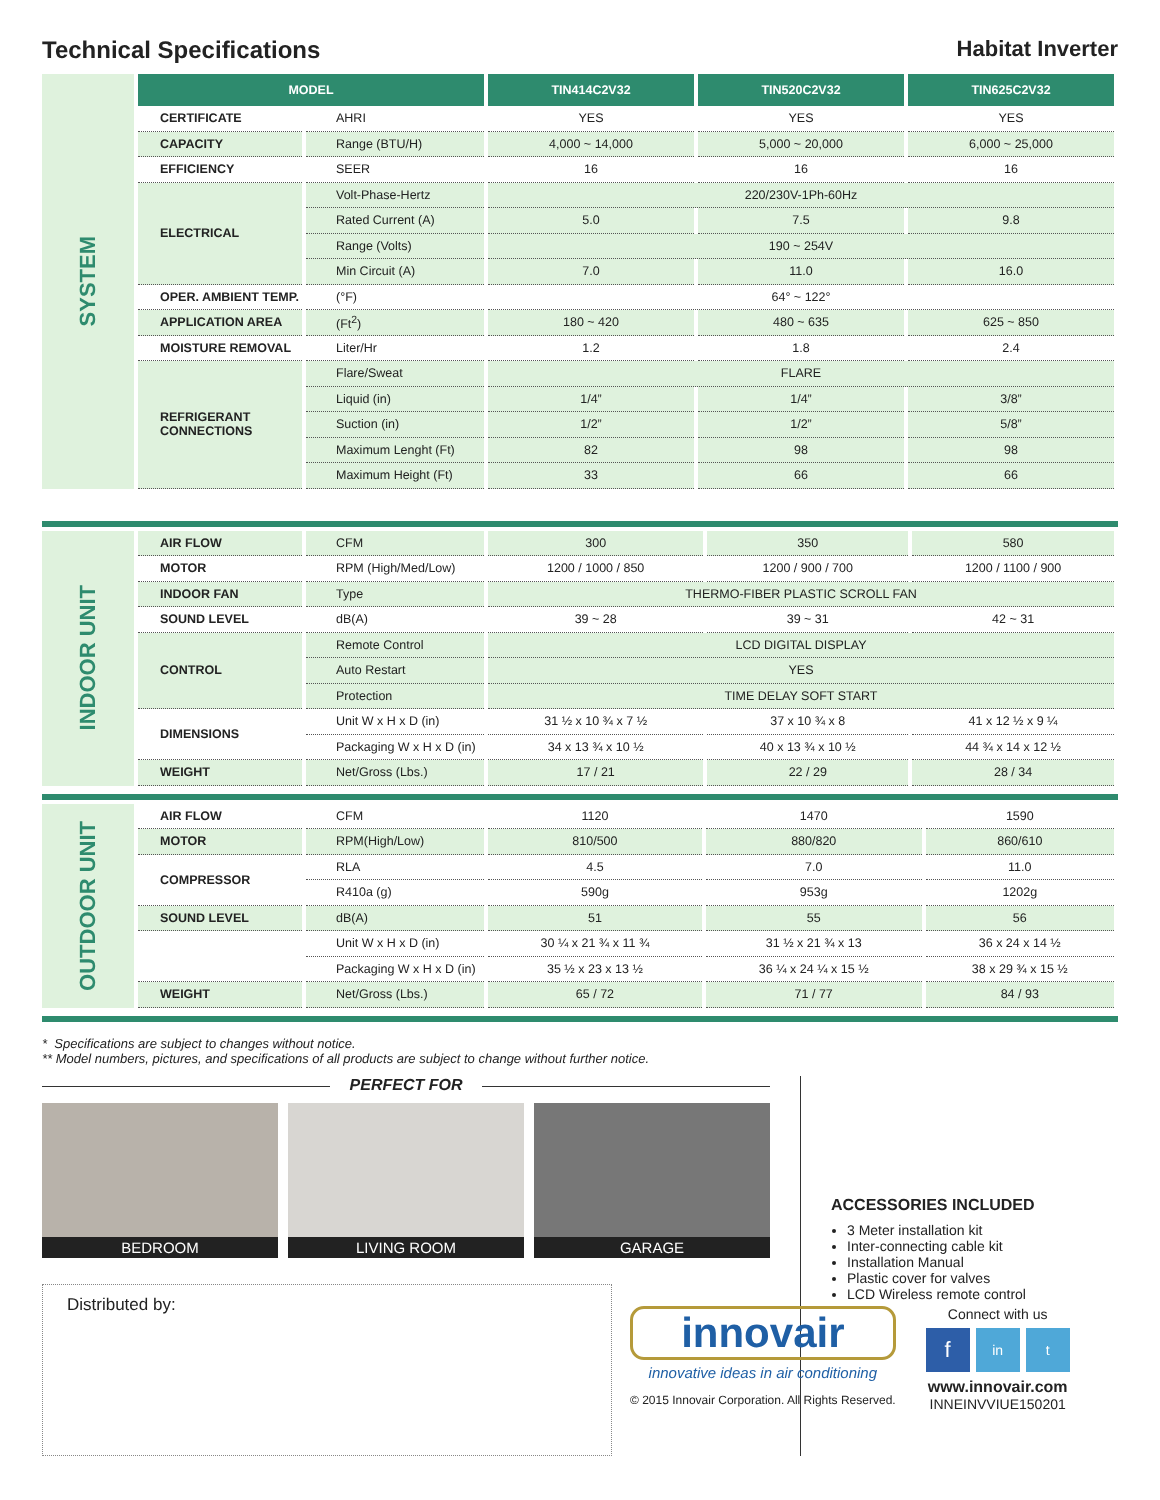Technical Specifications Habitat Inverter
SYSTEM
| MODEL | | TIN414C2V32 | TIN520C2V32 | TIN625C2V32 |
| --- | --- | --- | --- | --- |
| CERTIFICATE | AHRI | YES | YES | YES |
| CAPACITY | Range (BTU/H) | 4,000 ~ 14,000 | 5,000 ~ 20,000 | 6,000 ~ 25,000 |
| EFFICIENCY | SEER | 16 | 16 | 16 |
| ELECTRICAL | Volt-Phase-Hertz | 220/230V-1Ph-60Hz | | |
| | Rated Current (A) | 5.0 | 7.5 | 9.8 |
| | Range (Volts) | 190 ~ 254V | | |
| | Min Circuit (A) | 7.0 | 11.0 | 16.0 |
| OPER. AMBIENT TEMP. | (°F) | 64° ~ 122° | | |
| APPLICATION AREA | (Ft<sup>2</sup>) | 180 ~ 420 | 480 ~ 635 | 625 ~ 850 |
| MOISTURE REMOVAL | Liter/Hr | 1.2 | 1.8 | 2.4 |
| REFRIGERANT CONNECTIONS | Flare/Sweat | FLARE | | |
| | Liquid (in) | 1/4” | 1/4” | 3/8” |
| | Suction (in) | 1/2” | 1/2” | 5/8” |
| | Maximum Lenght (Ft) | 82 | 98 | 98 |
| | Maximum Height (Ft) | 33 | 66 | 66 |
INDOOR UNIT
| AIR FLOW | CFM | 300 | 350 | 580 |
| MOTOR | RPM (High/Med/Low) | 1200 / 1000 / 850 | 1200 / 900 / 700 | 1200 / 1100 / 900 |
| INDOOR FAN | Type | THERMO-FIBER PLASTIC SCROLL FAN | | |
| SOUND LEVEL | dB(A) | 39 ~ 28 | 39 ~ 31 | 42 ~ 31 |
| CONTROL | Remote Control | LCD DIGITAL DISPLAY | | |
| | Auto Restart | YES | | |
| | Protection | TIME DELAY SOFT START | | |
| DIMENSIONS | Unit W x H x D (in) | 31 ½ x 10 ¾ x 7 ½ | 37 x 10 ¾ x 8 | 41 x 12 ½ x 9 ¼ |
| | Packaging W x H x D (in) | 34 x 13 ¾ x 10 ½ | 40 x 13 ¾ x 10 ½ | 44 ¾ x 14 x 12 ½ |
| WEIGHT | Net/Gross (Lbs.) | 17 / 21 | 22 / 29 | 28 / 34 |
OUTDOOR UNIT
| AIR FLOW | CFM | 1120 | 1470 | 1590 |
| MOTOR | RPM(High/Low) | 810/500 | 880/820 | 860/610 |
| COMPRESSOR | RLA | 4.5 | 7.0 | 11.0 |
| | R410a (g) | 590g | 953g | 1202g |
| SOUND LEVEL | dB(A) | 51 | 55 | 56 |
| | Unit W x H x D (in) | 30 ¼ x 21 ¾ x 11 ¾ | 31 ½ x 21 ¾ x 13 | 36 x 24 x 14 ½ |
| | Packaging W x H x D (in) | 35 ½ x 23 x 13 ½ | 36 ¼ x 24 ¼ x 15 ½ | 38 x 29 ¾ x 15 ½ |
| WEIGHT | Net/Gross (Lbs.) | 65 / 72 | 71 / 77 | 84 / 93 |
* Specifications are subject to changes without notice.
** Model numbers, pictures, and specifications of all products are subject to change without further notice.
PERFECT FOR
BEDROOM LIVING ROOM GARAGE
Distributed by:
ACCESSORIES INCLUDED
3 Meter installation kit
Inter-connecting cable kit
Installation Manual
Plastic cover for valves
LCD Wireless remote control
innovair
innovative ideas in air conditioning
© 2015 Innovair Corporation. All Rights Reserved.
Connect with us
fin t
www.innovair.com
INNEINVVIUE150201